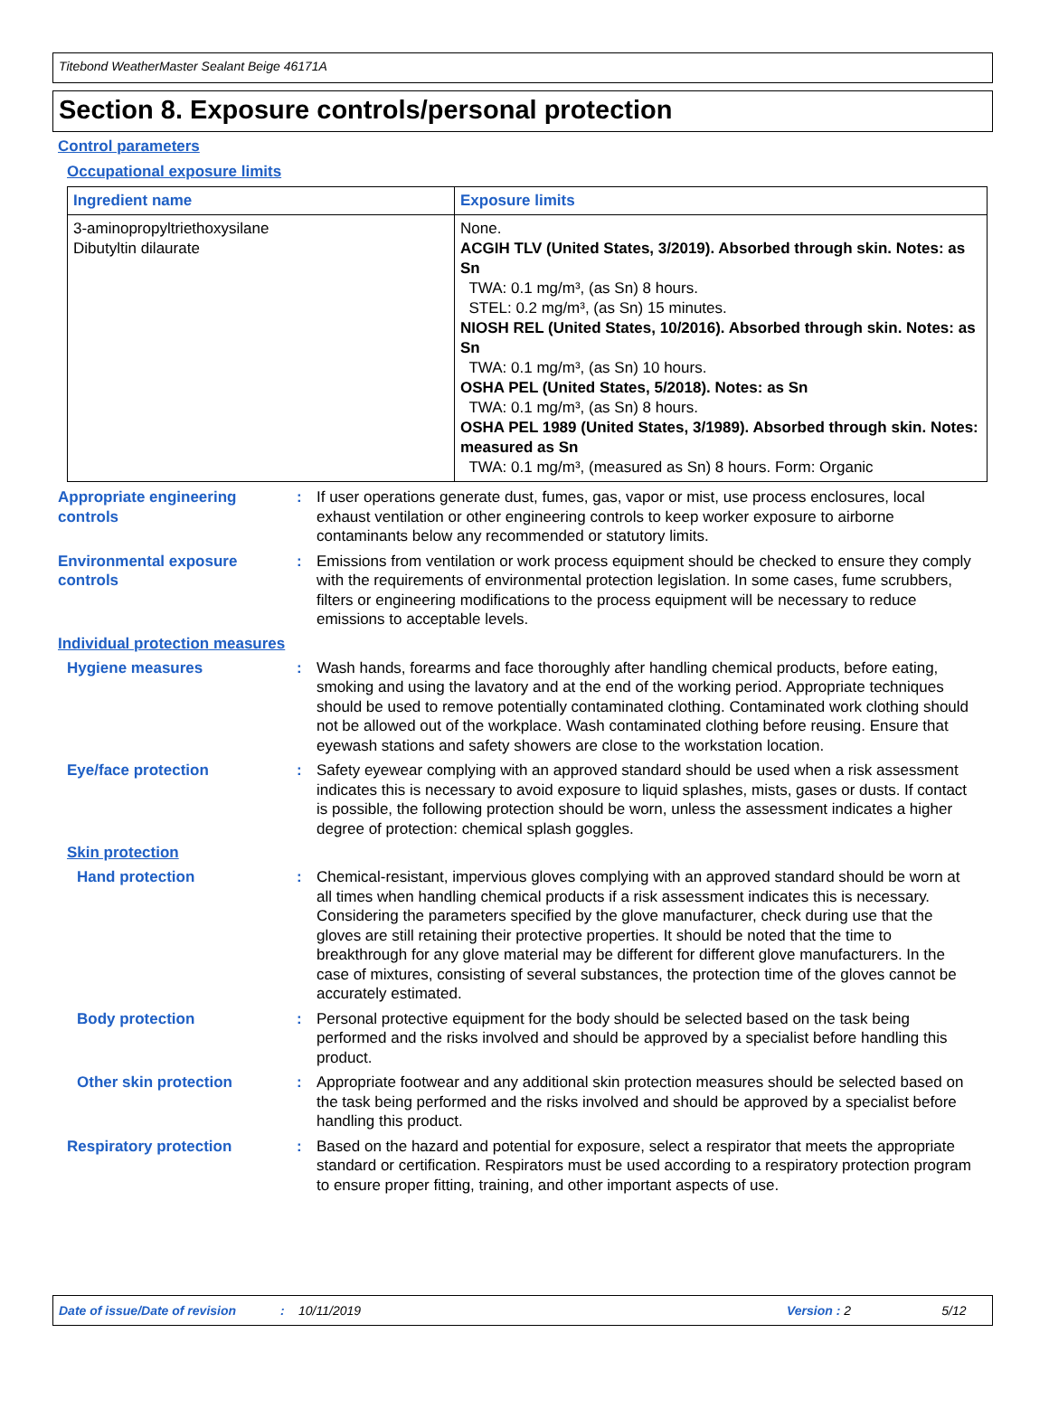Titebond WeatherMaster Sealant Beige 46171A
Section 8. Exposure controls/personal protection
Control parameters
Occupational exposure limits
| Ingredient name | Exposure limits |
| --- | --- |
| 3-aminopropyltriethoxysilane Dibutyltin dilaurate | None. ACGIH TLV (United States, 3/2019). Absorbed through skin. Notes: as Sn TWA: 0.1 mg/m³, (as Sn) 8 hours. STEL: 0.2 mg/m³, (as Sn) 15 minutes. NIOSH REL (United States, 10/2016). Absorbed through skin. Notes: as Sn TWA: 0.1 mg/m³, (as Sn) 10 hours. OSHA PEL (United States, 5/2018). Notes: as Sn TWA: 0.1 mg/m³, (as Sn) 8 hours. OSHA PEL 1989 (United States, 3/1989). Absorbed through skin. Notes: measured as Sn TWA: 0.1 mg/m³, (measured as Sn) 8 hours. Form: Organic |
Appropriate engineering controls
: If user operations generate dust, fumes, gas, vapor or mist, use process enclosures, local exhaust ventilation or other engineering controls to keep worker exposure to airborne contaminants below any recommended or statutory limits.
Environmental exposure controls
: Emissions from ventilation or work process equipment should be checked to ensure they comply with the requirements of environmental protection legislation. In some cases, fume scrubbers, filters or engineering modifications to the process equipment will be necessary to reduce emissions to acceptable levels.
Individual protection measures
Hygiene measures : Wash hands, forearms and face thoroughly after handling chemical products, before eating, smoking and using the lavatory and at the end of the working period. Appropriate techniques should be used to remove potentially contaminated clothing. Contaminated work clothing should not be allowed out of the workplace. Wash contaminated clothing before reusing. Ensure that eyewash stations and safety showers are close to the workstation location.
Eye/face protection : Safety eyewear complying with an approved standard should be used when a risk assessment indicates this is necessary to avoid exposure to liquid splashes, mists, gases or dusts. If contact is possible, the following protection should be worn, unless the assessment indicates a higher degree of protection: chemical splash goggles.
Skin protection
Hand protection : Chemical-resistant, impervious gloves complying with an approved standard should be worn at all times when handling chemical products if a risk assessment indicates this is necessary. Considering the parameters specified by the glove manufacturer, check during use that the gloves are still retaining their protective properties. It should be noted that the time to breakthrough for any glove material may be different for different glove manufacturers. In the case of mixtures, consisting of several substances, the protection time of the gloves cannot be accurately estimated.
Body protection : Personal protective equipment for the body should be selected based on the task being performed and the risks involved and should be approved by a specialist before handling this product.
Other skin protection : Appropriate footwear and any additional skin protection measures should be selected based on the task being performed and the risks involved and should be approved by a specialist before handling this product.
Respiratory protection : Based on the hazard and potential for exposure, select a respirator that meets the appropriate standard or certification. Respirators must be used according to a respiratory protection program to ensure proper fitting, training, and other important aspects of use.
Date of issue/Date of revision: 10/11/2019 Version : 2 5/12